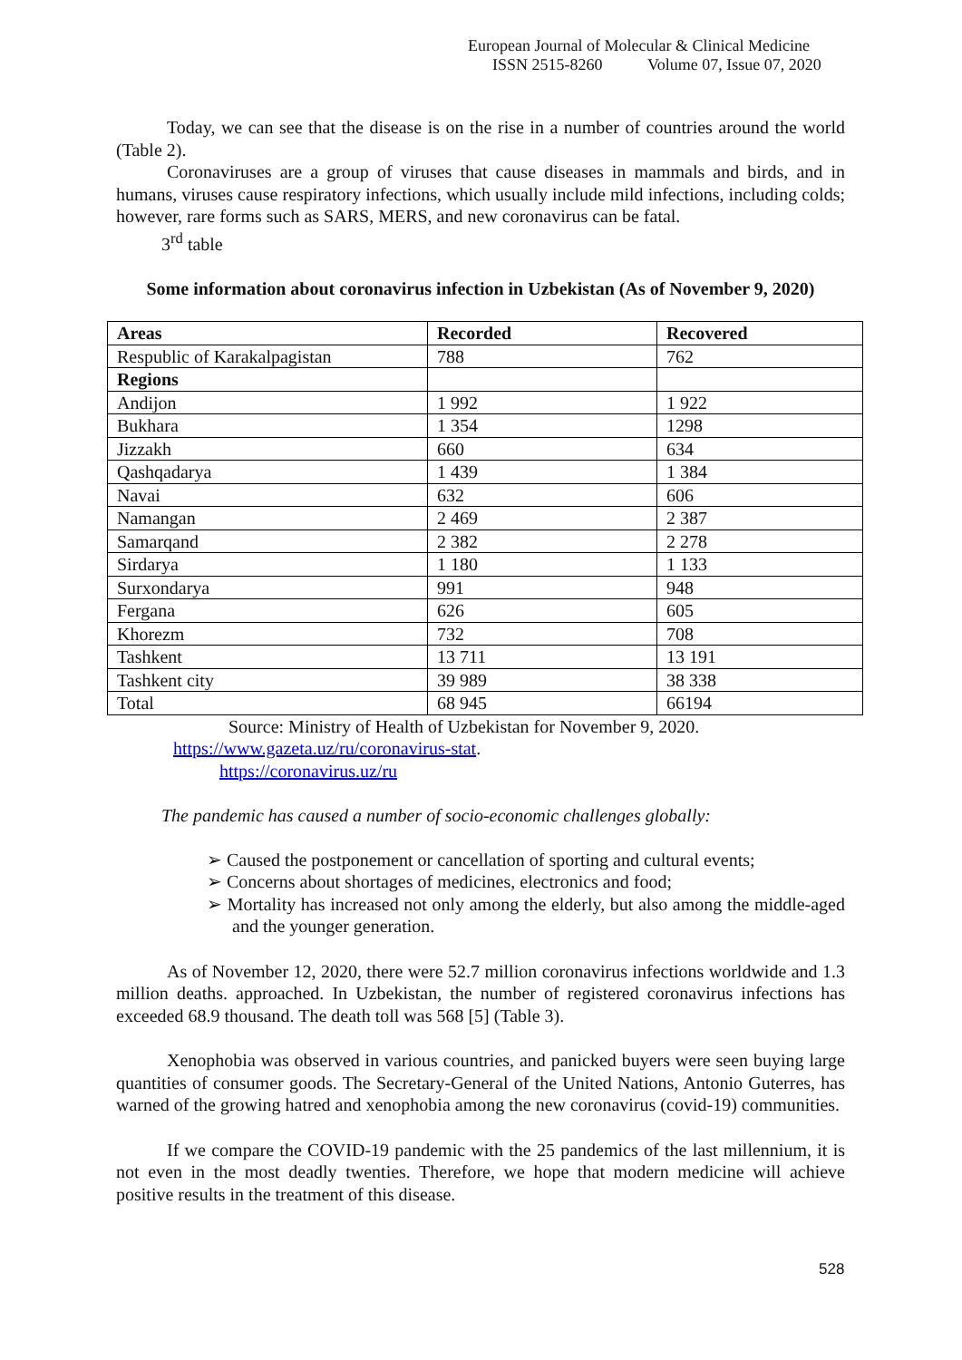European Journal of Molecular & Clinical Medicine
ISSN 2515-8260 Volume 07, Issue 07, 2020
Today, we can see that the disease is on the rise in a number of countries around the world (Table 2).
Coronaviruses are a group of viruses that cause diseases in mammals and birds, and in humans, viruses cause respiratory infections, which usually include mild infections, including colds; however, rare forms such as SARS, MERS, and new coronavirus can be fatal.
3<sup>rd</sup> table
Some information about coronavirus infection in Uzbekistan (As of November 9, 2020)
| Areas | Recorded | Recovered |
| --- | --- | --- |
| Respublic of Karakalpagistan | 788 | 762 |
| Regions | | |
| Andijon | 1 992 | 1 922 |
| Bukhara | 1 354 | 1298 |
| Jizzakh | 660 | 634 |
| Qashqadarya | 1 439 | 1 384 |
| Navai | 632 | 606 |
| Namangan | 2 469 | 2 387 |
| Samarqand | 2 382 | 2 278 |
| Sirdarya | 1 180 | 1 133 |
| Surxondarya | 991 | 948 |
| Fergana | 626 | 605 |
| Khorezm | 732 | 708 |
| Tashkent | 13 711 | 13 191 |
| Tashkent city | 39 989 | 38 338 |
| Total | 68 945 | 66194 |
Source: Ministry of Health of Uzbekistan for November 9, 2020.
https://www.gazeta.uz/ru/coronavirus-stat.
https://coronavirus.uz/ru
The pandemic has caused a number of socio-economic challenges globally:
➢ Caused the postponement or cancellation of sporting and cultural events;
➢ Concerns about shortages of medicines, electronics and food;
➢ Mortality has increased not only among the elderly, but also among the middle-aged and the younger generation.
As of November 12, 2020, there were 52.7 million coronavirus infections worldwide and 1.3 million deaths. approached. In Uzbekistan, the number of registered coronavirus infections has exceeded 68.9 thousand. The death toll was 568 [5] (Table 3).
Xenophobia was observed in various countries, and panicked buyers were seen buying large quantities of consumer goods. The Secretary-General of the United Nations, Antonio Guterres, has warned of the growing hatred and xenophobia among the new coronavirus (covid-19) communities.
If we compare the COVID-19 pandemic with the 25 pandemics of the last millennium, it is not even in the most deadly twenties. Therefore, we hope that modern medicine will achieve positive results in the treatment of this disease.
528